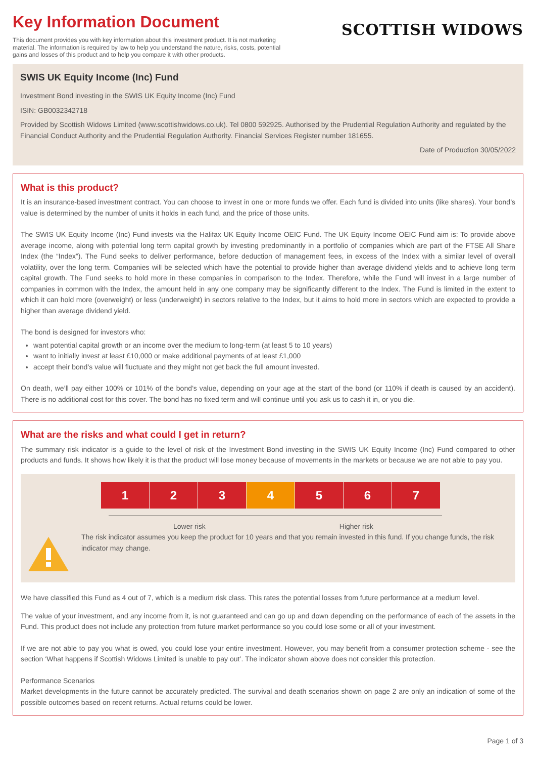Key Information Document
This document provides you with key information about this investment product. It is not marketing material. The information is required by law to help you understand the nature, risks, costs, potential gains and losses of this product and to help you compare it with other products.
SCOTTISH WIDOWS
SWIS UK Equity Income (Inc) Fund
Investment Bond investing in the SWIS UK Equity Income (Inc) Fund
ISIN: GB0032342718
Provided by Scottish Widows Limited (www.scottishwidows.co.uk). Tel 0800 592925. Authorised by the Prudential Regulation Authority and regulated by the Financial Conduct Authority and the Prudential Regulation Authority. Financial Services Register number 181655.
Date of Production 30/05/2022
What is this product?
It is an insurance-based investment contract. You can choose to invest in one or more funds we offer. Each fund is divided into units (like shares). Your bond’s value is determined by the number of units it holds in each fund, and the price of those units.
The SWIS UK Equity Income (Inc) Fund invests via the Halifax UK Equity Income OEIC Fund. The UK Equity Income OEIC Fund aim is: To provide above average income, along with potential long term capital growth by investing predominantly in a portfolio of companies which are part of the FTSE All Share Index (the “Index”). The Fund seeks to deliver performance, before deduction of management fees, in excess of the Index with a similar level of overall volatility, over the long term. Companies will be selected which have the potential to provide higher than average dividend yields and to achieve long term capital growth. The Fund seeks to hold more in these companies in comparison to the Index. Therefore, while the Fund will invest in a large number of companies in common with the Index, the amount held in any one company may be significantly different to the Index. The Fund is limited in the extent to which it can hold more (overweight) or less (underweight) in sectors relative to the Index, but it aims to hold more in sectors which are expected to provide a higher than average dividend yield.
The bond is designed for investors who:
want potential capital growth or an income over the medium to long-term (at least 5 to 10 years)
want to initially invest at least £10,000 or make additional payments of at least £1,000
accept their bond’s value will fluctuate and they might not get back the full amount invested.
On death, we’ll pay either 100% or 101% of the bond’s value, depending on your age at the start of the bond (or 110% if death is caused by an accident). There is no additional cost for this cover. The bond has no fixed term and will continue until you ask us to cash it in, or you die.
What are the risks and what could I get in return?
The summary risk indicator is a guide to the level of risk of the Investment Bond investing in the SWIS UK Equity Income (Inc) Fund compared to other products and funds. It shows how likely it is that the product will lose money because of movements in the markets or because we are not able to pay you.
| 1 | 2 | 3 | 4 | 5 | 6 | 7 |
Lower risk Higher risk
The risk indicator assumes you keep the product for 10 years and that you remain invested in this fund. If you change funds, the risk indicator may change.
We have classified this Fund as 4 out of 7, which is a medium risk class. This rates the potential losses from future performance at a medium level.
The value of your investment, and any income from it, is not guaranteed and can go up and down depending on the performance of each of the assets in the Fund. This product does not include any protection from future market performance so you could lose some or all of your investment.
If we are not able to pay you what is owed, you could lose your entire investment. However, you may benefit from a consumer protection scheme - see the section ‘What happens if Scottish Widows Limited is unable to pay out’. The indicator shown above does not consider this protection.
Performance Scenarios
Market developments in the future cannot be accurately predicted. The survival and death scenarios shown on page 2 are only an indication of some of the possible outcomes based on recent returns. Actual returns could be lower.
Page 1 of 3